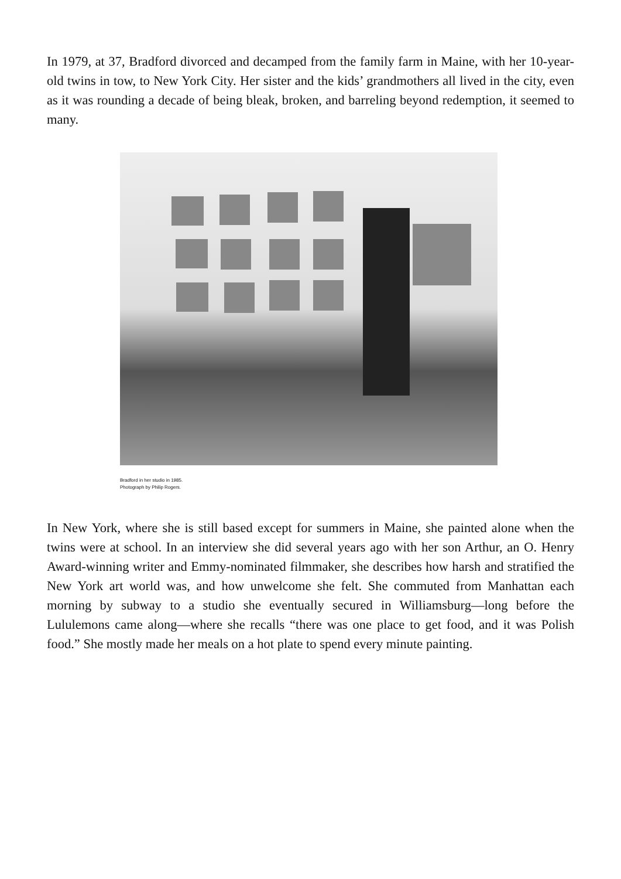In 1979, at 37, Bradford divorced and decamped from the family farm in Maine, with her 10-year-old twins in tow, to New York City. Her sister and the kids’ grandmothers all lived in the city, even as it was rounding a decade of being bleak, broken, and barreling beyond redemption, it seemed to many.
Bradford in her studio in 1985.
Photograph by Philip Rogers.
In New York, where she is still based except for summers in Maine, she painted alone when the twins were at school. In an interview she did several years ago with her son Arthur, an O. Henry Award-winning writer and Emmy-nominated filmmaker, she describes how harsh and stratified the New York art world was, and how unwelcome she felt. She commuted from Manhattan each morning by subway to a studio she eventually secured in Williamsburg—long before the Lululemons came along—where she recalls “there was one place to get food, and it was Polish food.” She mostly made her meals on a hot plate to spend every minute painting.